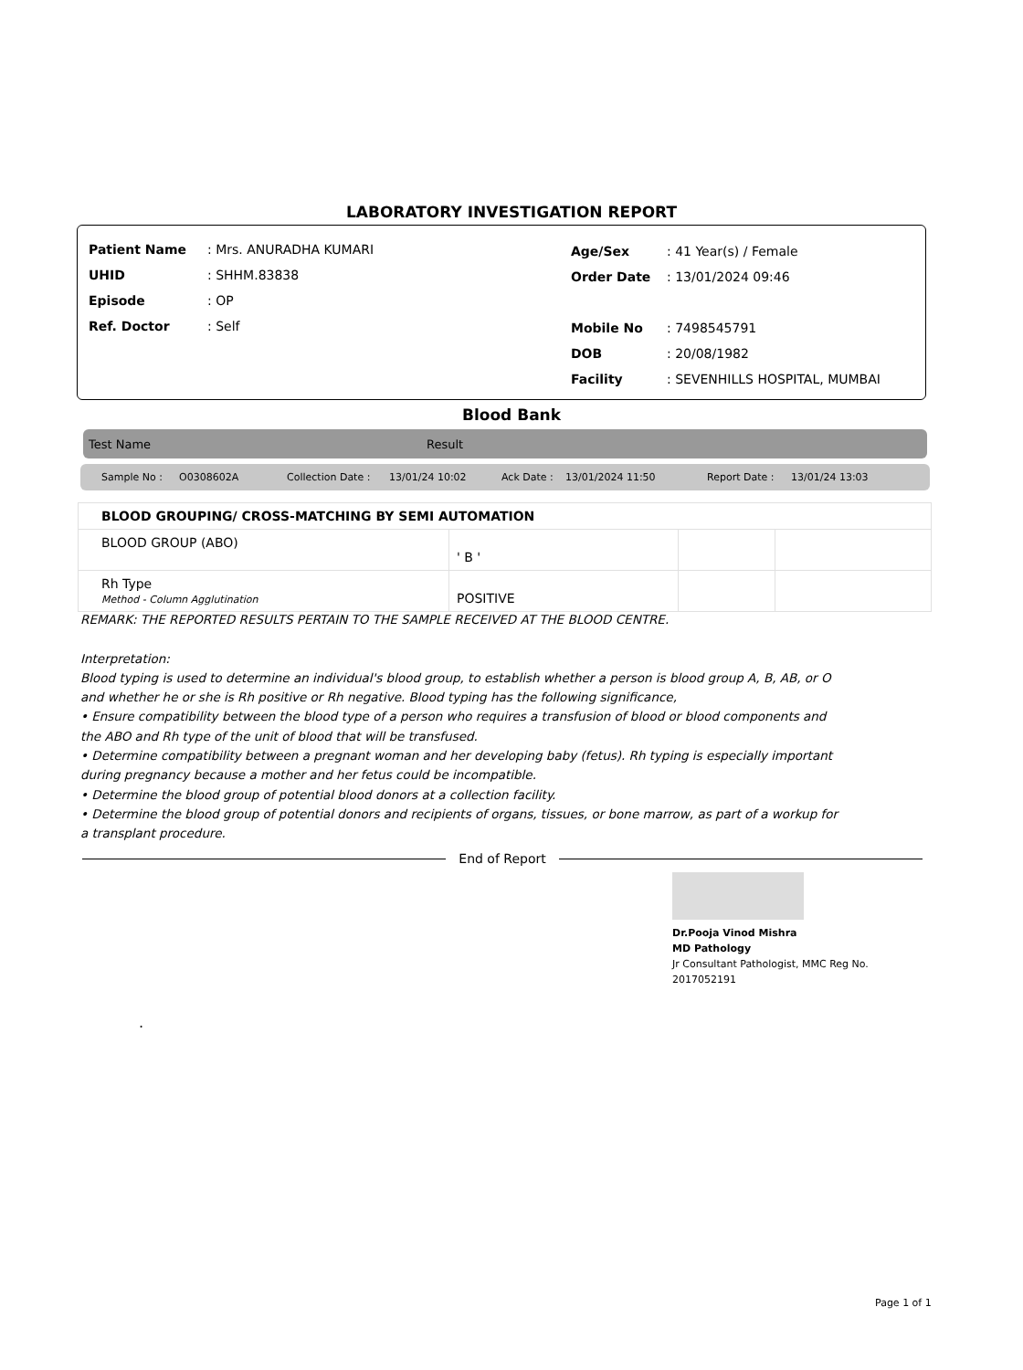LABORATORY INVESTIGATION REPORT
Patient Name: Mrs. ANURADHA KUMARI
UHID: SHHM.83838
Episode: OP
Ref. Doctor: Self
Age/Sex: 41 Year(s) / Female
Order Date: 13/01/2024 09:46
Mobile No: 7498545791
DOB: 20/08/1982
Facility: SEVENHILLS HOSPITAL, MUMBAI
Blood Bank
Test Name Result
Sample No : O0308602A Collection Date : 13/01/24 10:02 Ack Date : 13/01/2024 11:50 Report Date : 13/01/24 13:03
| BLOOD GROUPING/ CROSS-MATCHING BY SEMI AUTOMATION | | | |
| BLOOD GROUP (ABO) | ' B ' | | |
| Rh Type Method - Column Agglutination | POSITIVE | | |
REMARK: THE REPORTED RESULTS PERTAIN TO THE SAMPLE RECEIVED AT THE BLOOD CENTRE.
Interpretation:
Blood typing is used to determine an individual's blood group, to establish whether a person is blood group A, B, AB, or O and whether he or she is Rh positive or Rh negative. Blood typing has the following significance,
• Ensure compatibility between the blood type of a person who requires a transfusion of blood or blood components and the ABO and Rh type of the unit of blood that will be transfused.
• Determine compatibility between a pregnant woman and her developing baby (fetus). Rh typing is especially important during pregnancy because a mother and her fetus could be incompatible.
• Determine the blood group of potential blood donors at a collection facility.
• Determine the blood group of potential donors and recipients of organs, tissues, or bone marrow, as part of a workup for a transplant procedure.
End of Report
Dr.Pooja Vinod Mishra
MD Pathology
Jr Consultant Pathologist, MMC Reg No.
2017052191
.
Page 1 of 1